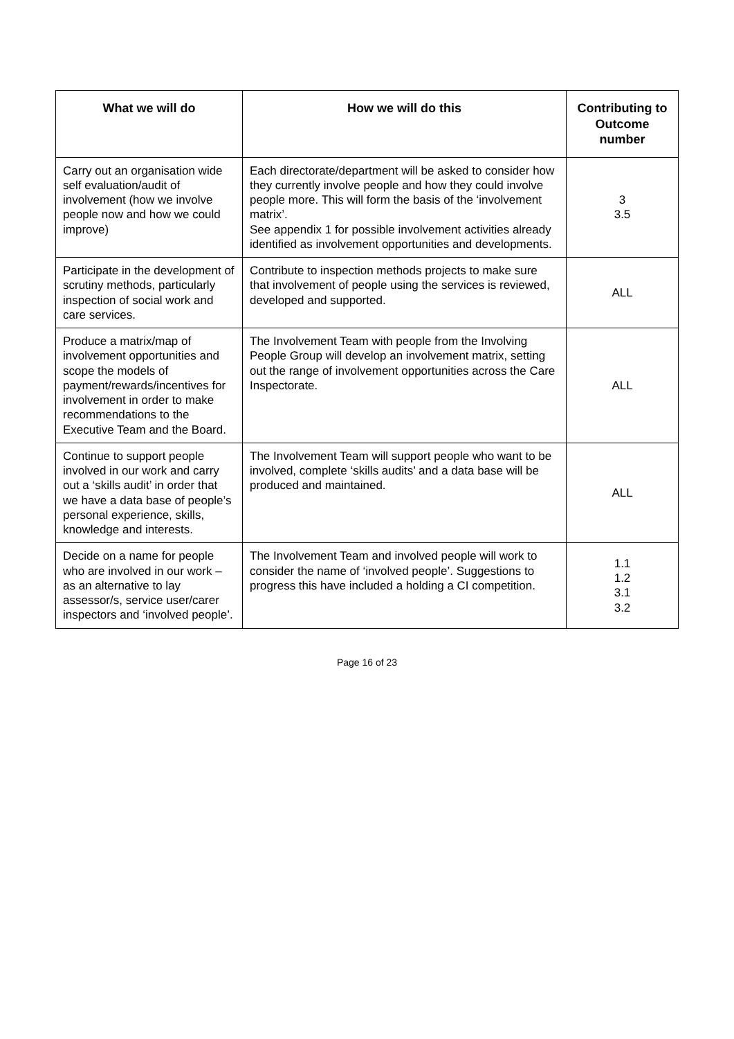| What we will do | How we will do this | Contributing to Outcome number |
| --- | --- | --- |
| Carry out an organisation wide self evaluation/audit of involvement (how we involve people now and how we could improve) | Each directorate/department will be asked to consider how they currently involve people and how they could involve people more. This will form the basis of the ‘involvement matrix’. See appendix 1 for possible involvement activities already identified as involvement opportunities and developments. | 3 3.5 |
| Participate in the development of scrutiny methods, particularly inspection of social work and care services. | Contribute to inspection methods projects to make sure that involvement of people using the services is reviewed, developed and supported. | ALL |
| Produce a matrix/map of involvement opportunities and scope the models of payment/rewards/incentives for involvement in order to make recommendations to the Executive Team and the Board. | The Involvement Team with people from the Involving People Group will develop an involvement matrix, setting out the range of involvement opportunities across the Care Inspectorate. | ALL |
| Continue to support people involved in our work and carry out a ‘skills audit’ in order that we have a data base of people’s personal experience, skills, knowledge and interests. | The Involvement Team will support people who want to be involved, complete ‘skills audits’ and a data base will be produced and maintained. | ALL |
| Decide on a name for people who are involved in our work – as an alternative to lay assessor/s, service user/carer inspectors and ‘involved people’. | The Involvement Team and involved people will work to consider the name of ‘involved people’. Suggestions to progress this have included a holding a CI competition. | 1.1 1.2 3.1 3.2 |
Page 16 of 23